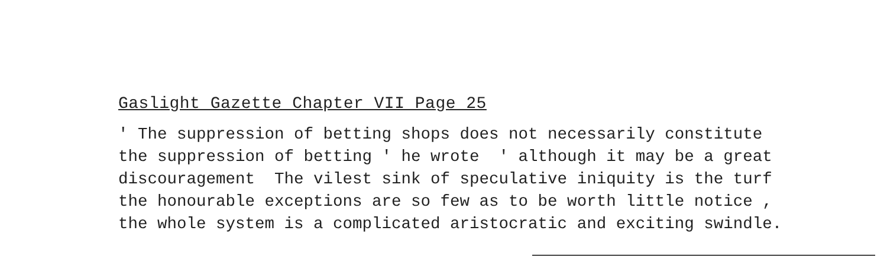Gaslight Gazette Chapter VII Page 25
' The suppression of betting shops does not necessarily constitute the suppression of betting ' he wrote ' although it may be a great discouragement The vilest sink of speculative iniquity is the turf the honourable exceptions are so few as to be worth little notice , the whole system is a complicated aristocratic and exciting swindle.